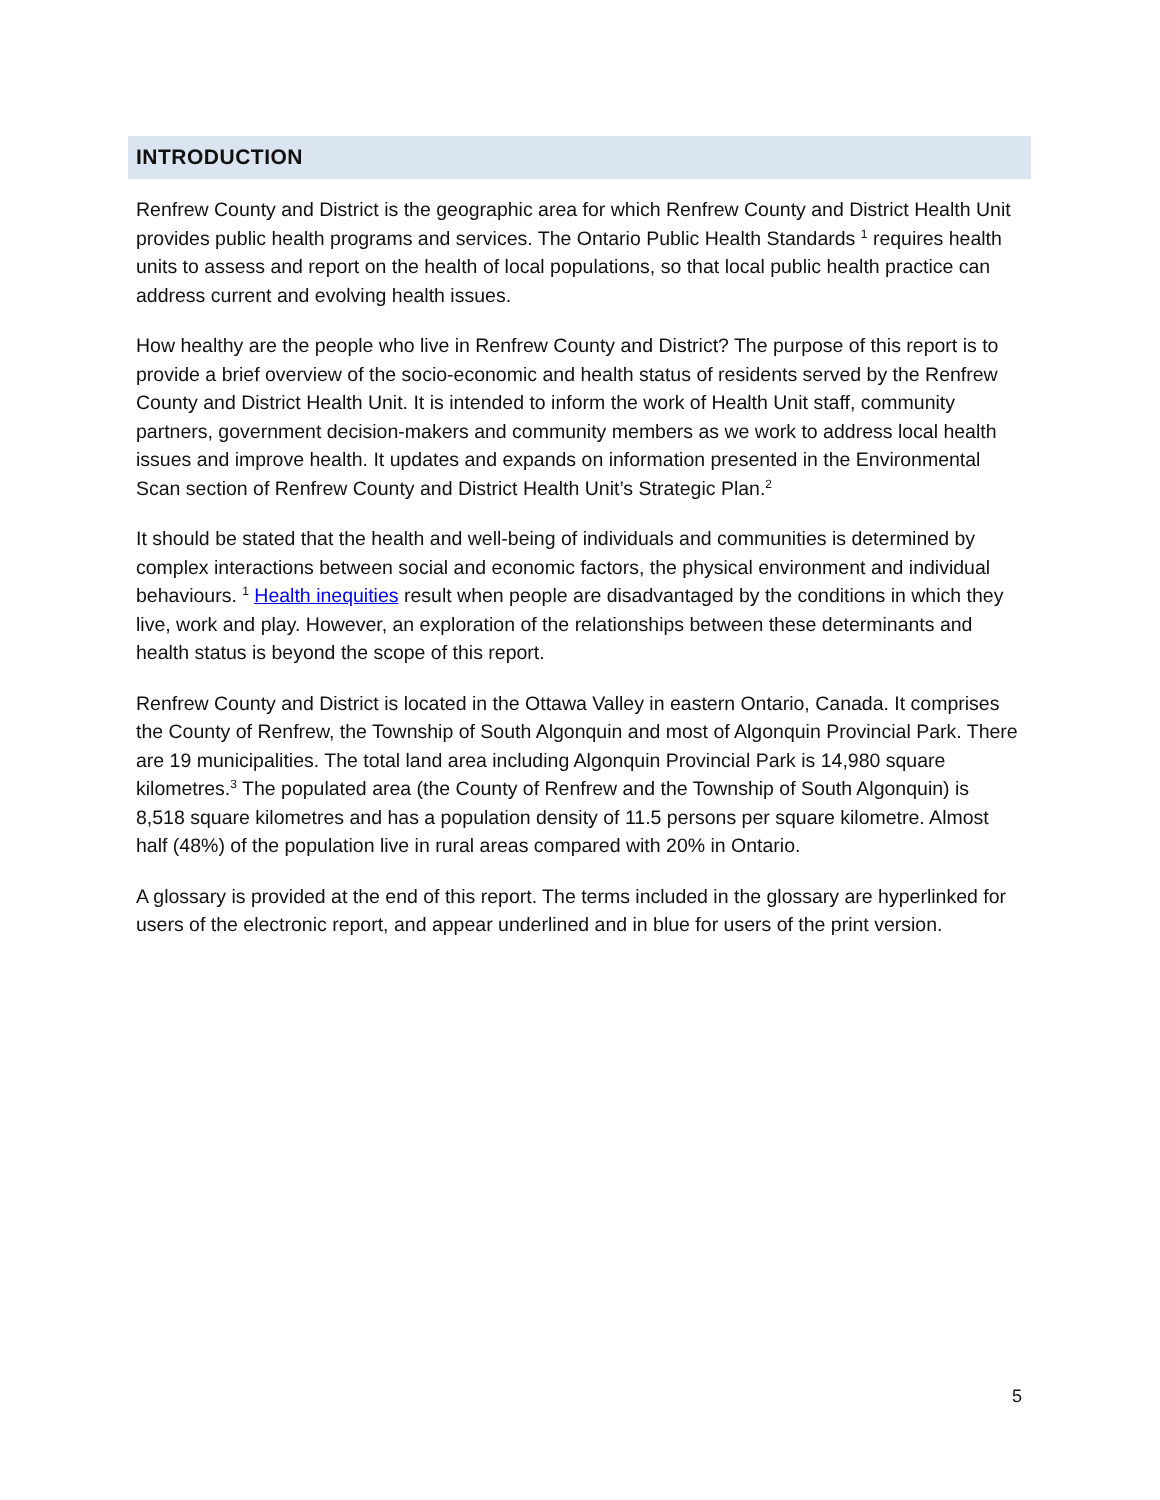INTRODUCTION
Renfrew County and District is the geographic area for which Renfrew County and District Health Unit provides public health programs and services. The Ontario Public Health Standards <sup>1</sup> requires health units to assess and report on the health of local populations, so that local public health practice can address current and evolving health issues.
How healthy are the people who live in Renfrew County and District? The purpose of this report is to provide a brief overview of the socio-economic and health status of residents served by the Renfrew County and District Health Unit. It is intended to inform the work of Health Unit staff, community partners, government decision-makers and community members as we work to address local health issues and improve health. It updates and expands on information presented in the Environmental Scan section of Renfrew County and District Health Unit’s Strategic Plan.<sup>2</sup>
It should be stated that the health and well-being of individuals and communities is determined by complex interactions between social and economic factors, the physical environment and individual behaviours. <sup>1</sup> Health inequities result when people are disadvantaged by the conditions in which they live, work and play. However, an exploration of the relationships between these determinants and health status is beyond the scope of this report.
Renfrew County and District is located in the Ottawa Valley in eastern Ontario, Canada. It comprises the County of Renfrew, the Township of South Algonquin and most of Algonquin Provincial Park. There are 19 municipalities. The total land area including Algonquin Provincial Park is 14,980 square kilometres.<sup>3</sup> The populated area (the County of Renfrew and the Township of South Algonquin) is 8,518 square kilometres and has a population density of 11.5 persons per square kilometre. Almost half (48%) of the population live in rural areas compared with 20% in Ontario.
A glossary is provided at the end of this report. The terms included in the glossary are hyperlinked for users of the electronic report, and appear underlined and in blue for users of the print version.
5